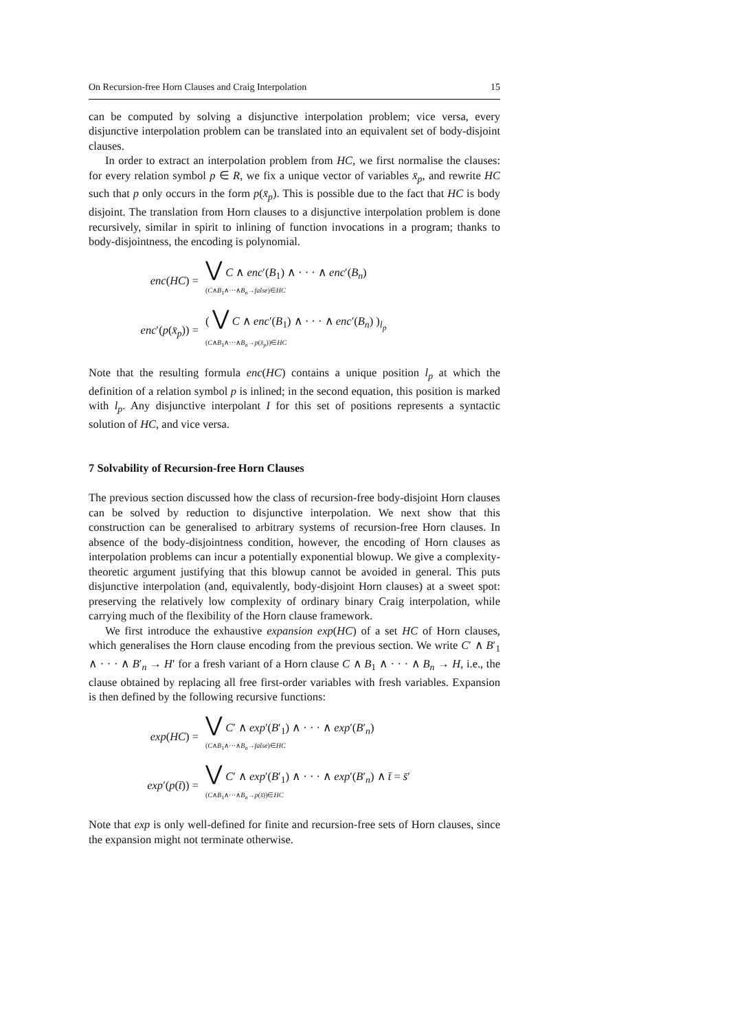On Recursion-free Horn Clauses and Craig Interpolation 15
can be computed by solving a disjunctive interpolation problem; vice versa, every disjunctive interpolation problem can be translated into an equivalent set of body-disjoint clauses.
In order to extract an interpolation problem from HC, we first normalise the clauses: for every relation symbol p ∈ R, we fix a unique vector of variables x̄<sub>p</sub>, and rewrite HC such that p only occurs in the form p(x̄<sub>p</sub>). This is possible due to the fact that HC is body disjoint. The translation from Horn clauses to a disjunctive interpolation problem is done recursively, similar in spirit to inlining of function invocations in a program; thanks to body-disjointness, the encoding is polynomial.
enc(HC) =
⋁ C ∧ enc′(B<sub>1</sub>) ∧ · · · ∧ enc′(B<sub>n</sub>)
(C∧B<sub>1</sub>∧···∧B<sub>n</sub>→false)∈HC
enc′(p(x̄<sub>p</sub>)) =
( ⋁ C ∧ enc′(B<sub>1</sub>) ∧ · · · ∧ enc′(B<sub>n</sub>) )<sub>l<sub>p</sub></sub>
(C∧B<sub>1</sub>∧···∧B<sub>n</sub>→p(x̄<sub>p</sub>))∈HC
Note that the resulting formula enc(HC) contains a unique position l<sub>p</sub> at which the definition of a relation symbol p is inlined; in the second equation, this position is marked with l<sub>p</sub>. Any disjunctive interpolant I for this set of positions represents a syntactic solution of HC, and vice versa.
7 Solvability of Recursion-free Horn Clauses
The previous section discussed how the class of recursion-free body-disjoint Horn clauses can be solved by reduction to disjunctive interpolation. We next show that this construction can be generalised to arbitrary systems of recursion-free Horn clauses. In absence of the body-disjointness condition, however, the encoding of Horn clauses as interpolation problems can incur a potentially exponential blowup. We give a complexity-theoretic argument justifying that this blowup cannot be avoided in general. This puts disjunctive interpolation (and, equivalently, body-disjoint Horn clauses) at a sweet spot: preserving the relatively low complexity of ordinary binary Craig interpolation, while carrying much of the flexibility of the Horn clause framework.
We first introduce the exhaustive expansion exp(HC) of a set HC of Horn clauses, which generalises the Horn clause encoding from the previous section. We write C′ ∧ B′<sub>1</sub> ∧ · · · ∧ B′<sub>n</sub> → H′ for a fresh variant of a Horn clause C ∧ B<sub>1</sub> ∧ · · · ∧ B<sub>n</sub> → H, i.e., the clause obtained by replacing all free first-order variables with fresh variables. Expansion is then defined by the following recursive functions:
exp(HC) =
⋁ C′ ∧ exp′(B′<sub>1</sub>) ∧ · · · ∧ exp′(B′<sub>n</sub>)
(C∧B<sub>1</sub>∧···∧B<sub>n</sub>→false)∈HC
exp′(p(t̄)) =
⋁ C′ ∧ exp′(B′<sub>1</sub>) ∧ · · · ∧ exp′(B′<sub>n</sub>) ∧ t̄ = s̄′
(C∧B<sub>1</sub>∧···∧B<sub>n</sub>→p(s̄))∈HC
Note that exp is only well-defined for finite and recursion-free sets of Horn clauses, since the expansion might not terminate otherwise.